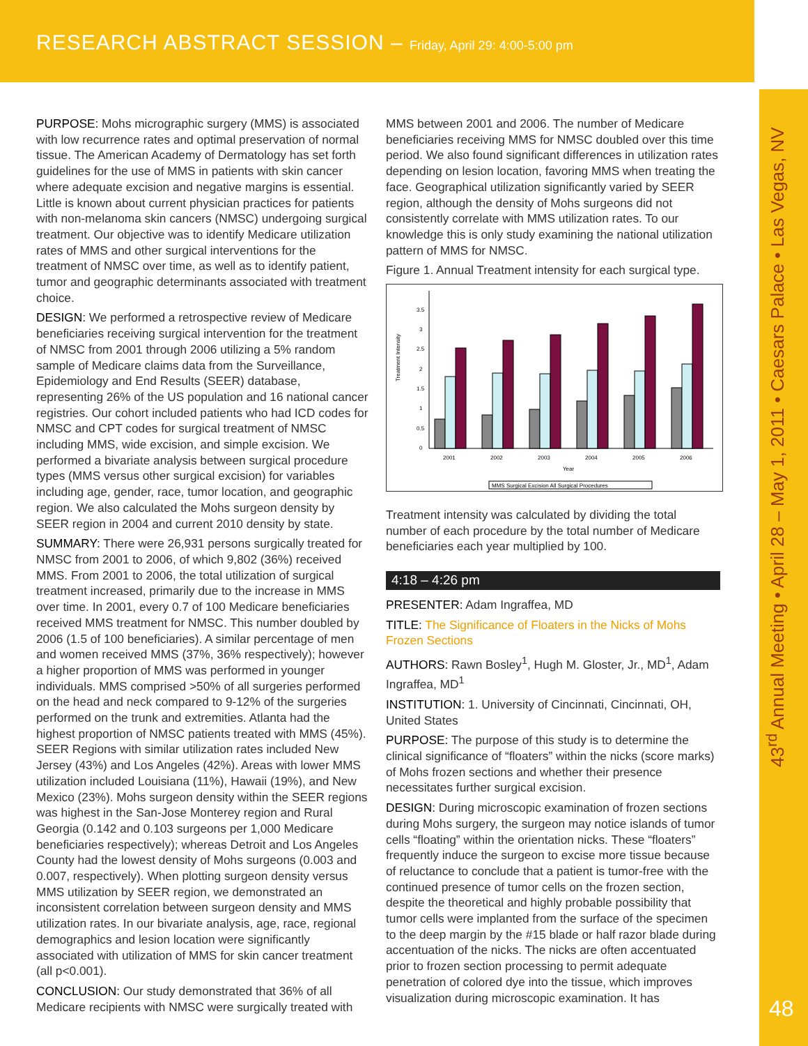RESEARCH ABSTRACT SESSION – Friday, April 29: 4:00-5:00 pm
43<sup>rd</sup> Annual Meeting • April 28 – May 1, 2011 • Caesars Palace • Las Vegas, NV
48
PURPOSE: Mohs micrographic surgery (MMS) is associated with low recurrence rates and optimal preservation of normal tissue. The American Academy of Dermatology has set forth guidelines for the use of MMS in patients with skin cancer where adequate excision and negative margins is essential. Little is known about current physician practices for patients with non-melanoma skin cancers (NMSC) undergoing surgical treatment. Our objective was to identify Medicare utilization rates of MMS and other surgical interventions for the treatment of NMSC over time, as well as to identify patient, tumor and geographic determinants associated with treatment choice.
DESIGN: We performed a retrospective review of Medicare beneficiaries receiving surgical intervention for the treatment of NMSC from 2001 through 2006 utilizing a 5% random sample of Medicare claims data from the Surveillance, Epidemiology and End Results (SEER) database, representing 26% of the US population and 16 national cancer registries. Our cohort included patients who had ICD codes for NMSC and CPT codes for surgical treatment of NMSC including MMS, wide excision, and simple excision. We performed a bivariate analysis between surgical procedure types (MMS versus other surgical excision) for variables including age, gender, race, tumor location, and geographic region. We also calculated the Mohs surgeon density by SEER region in 2004 and current 2010 density by state.
SUMMARY: There were 26,931 persons surgically treated for NMSC from 2001 to 2006, of which 9,802 (36%) received MMS. From 2001 to 2006, the total utilization of surgical treatment increased, primarily due to the increase in MMS over time. In 2001, every 0.7 of 100 Medicare beneficiaries received MMS treatment for NMSC. This number doubled by 2006 (1.5 of 100 beneficiaries). A similar percentage of men and women received MMS (37%, 36% respectively); however a higher proportion of MMS was performed in younger individuals. MMS comprised >50% of all surgeries performed on the head and neck compared to 9-12% of the surgeries performed on the trunk and extremities. Atlanta had the highest proportion of NMSC patients treated with MMS (45%). SEER Regions with similar utilization rates included New Jersey (43%) and Los Angeles (42%). Areas with lower MMS utilization included Louisiana (11%), Hawaii (19%), and New Mexico (23%). Mohs surgeon density within the SEER regions was highest in the San-Jose Monterey region and Rural Georgia (0.142 and 0.103 surgeons per 1,000 Medicare beneficiaries respectively); whereas Detroit and Los Angeles County had the lowest density of Mohs surgeons (0.003 and 0.007, respectively). When plotting surgeon density versus MMS utilization by SEER region, we demonstrated an inconsistent correlation between surgeon density and MMS utilization rates. In our bivariate analysis, age, race, regional demographics and lesion location were significantly associated with utilization of MMS for skin cancer treatment (all p<0.001).
CONCLUSION: Our study demonstrated that 36% of all Medicare recipients with NMSC were surgically treated with
MMS between 2001 and 2006. The number of Medicare beneficiaries receiving MMS for NMSC doubled over this time period. We also found significant differences in utilization rates depending on lesion location, favoring MMS when treating the face. Geographical utilization significantly varied by SEER region, although the density of Mohs surgeons did not consistently correlate with MMS utilization rates. To our knowledge this is only study examining the national utilization pattern of MMS for NMSC.
Figure 1. Annual Treatment intensity for each surgical type.
Treatment Intensity
3.5
3
2.5
2
1.5
1
0.5
0
2001
2002
2003
2004
2005
2006
Year
MMS Surgical Excision All Surgical Procedures
Treatment intensity was calculated by dividing the total number of each procedure by the total number of Medicare beneficiaries each year multiplied by 100.
4:18 – 4:26 pm
PRESENTER: Adam Ingraffea, MD
TITLE: The Significance of Floaters in the Nicks of Mohs Frozen Sections
AUTHORS: Rawn Bosley<sup>1</sup>, Hugh M. Gloster, Jr., MD<sup>1</sup>, Adam Ingraffea, MD<sup>1</sup>
INSTITUTION: 1. University of Cincinnati, Cincinnati, OH, United States
PURPOSE: The purpose of this study is to determine the clinical significance of “floaters” within the nicks (score marks) of Mohs frozen sections and whether their presence necessitates further surgical excision.
DESIGN: During microscopic examination of frozen sections during Mohs surgery, the surgeon may notice islands of tumor cells “floating” within the orientation nicks. These “floaters” frequently induce the surgeon to excise more tissue because of reluctance to conclude that a patient is tumor-free with the continued presence of tumor cells on the frozen section, despite the theoretical and highly probable possibility that tumor cells were implanted from the surface of the specimen to the deep margin by the #15 blade or half razor blade during accentuation of the nicks. The nicks are often accentuated prior to frozen section processing to permit adequate penetration of colored dye into the tissue, which improves visualization during microscopic examination. It has